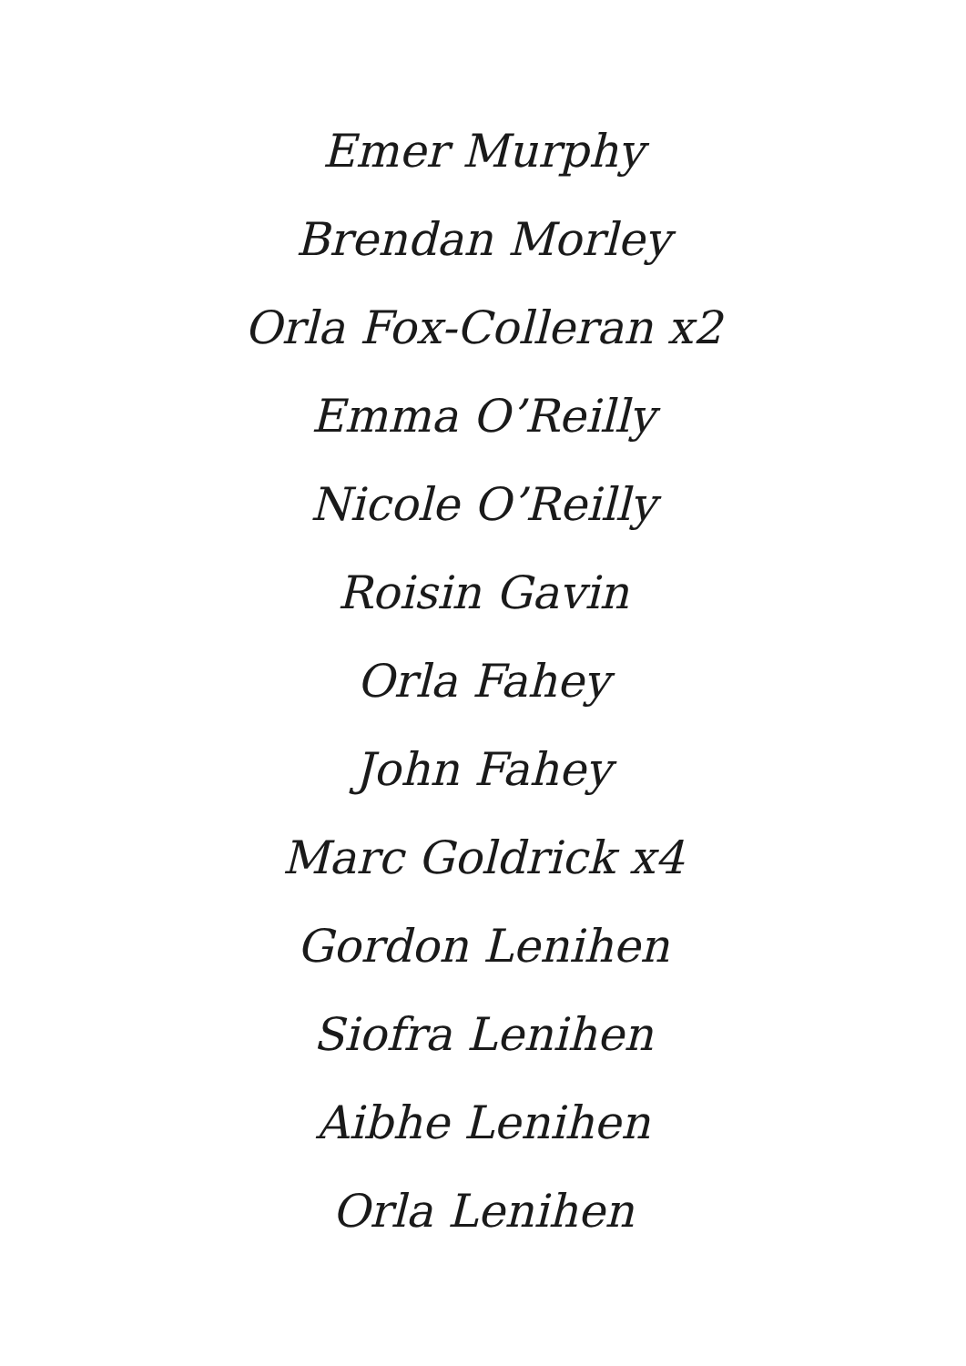Emer Murphy
Brendan Morley
Orla Fox-Colleran x2
Emma O’Reilly
Nicole O’Reilly
Roisin Gavin
Orla Fahey
John Fahey
Marc Goldrick x4
Gordon Lenihen
Siofra Lenihen
Aibhe Lenihen
Orla Lenihen